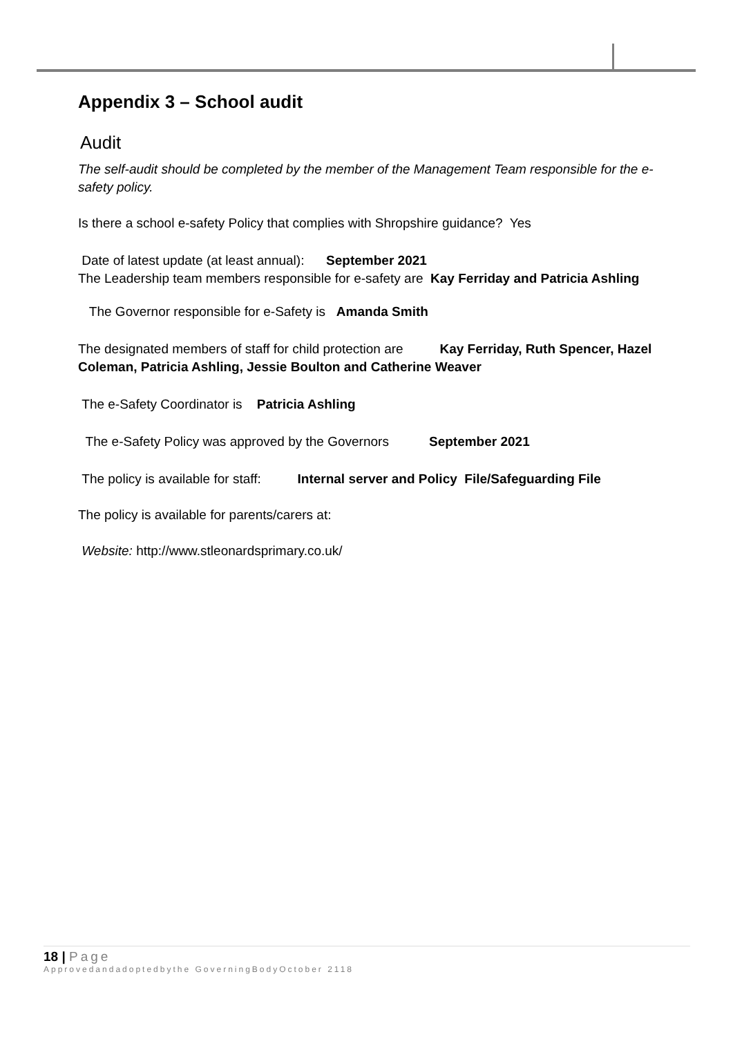Appendix 3 – School audit
Audit
The self-audit should be completed by the member of the Management Team responsible for the e-safety policy.
Is there a school e-safety Policy that complies with Shropshire guidance? Yes
Date of latest update (at least annual): September 2021
The Leadership team members responsible for e-safety are Kay Ferriday and Patricia Ashling
The Governor responsible for e-Safety is Amanda Smith
The designated members of staff for child protection are Kay Ferriday, Ruth Spencer, Hazel Coleman, Patricia Ashling, Jessie Boulton and Catherine Weaver
The e-Safety Coordinator is Patricia Ashling
The e-Safety Policy was approved by the Governors September 2021
The policy is available for staff: Internal server and Policy File/Safeguarding File
The policy is available for parents/carers at:
Website: http://www.stleonardsprimary.co.uk/
18 | Page
Approvedandadoptedbythe GoverningBodyOctober 2118